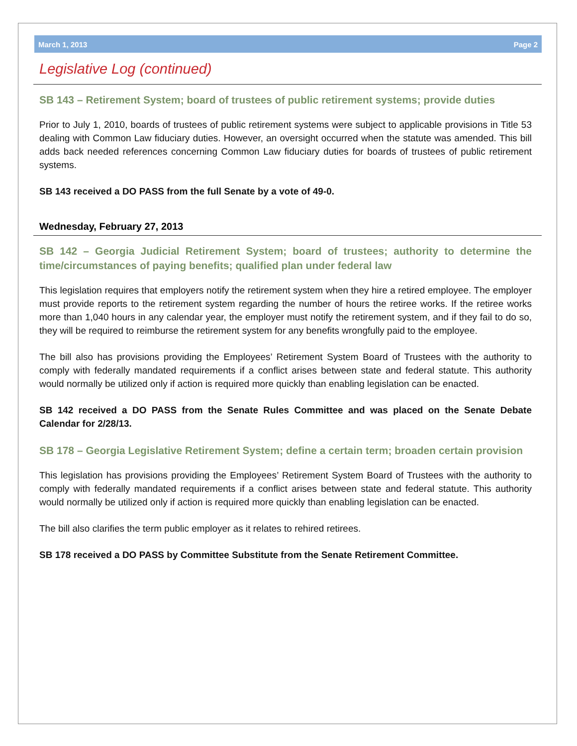March 1, 2013 Page 2
Legislative Log (continued)
SB 143 – Retirement System; board of trustees of public retirement systems; provide duties
Prior to July 1, 2010, boards of trustees of public retirement systems were subject to applicable provisions in Title 53 dealing with Common Law fiduciary duties. However, an oversight occurred when the statute was amended. This bill adds back needed references concerning Common Law fiduciary duties for boards of trustees of public retirement systems.
SB 143 received a DO PASS from the full Senate by a vote of 49-0.
Wednesday, February 27, 2013
SB 142 – Georgia Judicial Retirement System; board of trustees; authority to determine the time/circumstances of paying benefits; qualified plan under federal law
This legislation requires that employers notify the retirement system when they hire a retired employee. The employer must provide reports to the retirement system regarding the number of hours the retiree works. If the retiree works more than 1,040 hours in any calendar year, the employer must notify the retirement system, and if they fail to do so, they will be required to reimburse the retirement system for any benefits wrongfully paid to the employee.
The bill also has provisions providing the Employees’ Retirement System Board of Trustees with the authority to comply with federally mandated requirements if a conflict arises between state and federal statute. This authority would normally be utilized only if action is required more quickly than enabling legislation can be enacted.
SB 142 received a DO PASS from the Senate Rules Committee and was placed on the Senate Debate Calendar for 2/28/13.
SB 178 – Georgia Legislative Retirement System; define a certain term; broaden certain provision
This legislation has provisions providing the Employees’ Retirement System Board of Trustees with the authority to comply with federally mandated requirements if a conflict arises between state and federal statute. This authority would normally be utilized only if action is required more quickly than enabling legislation can be enacted.
The bill also clarifies the term public employer as it relates to rehired retirees.
SB 178 received a DO PASS by Committee Substitute from the Senate Retirement Committee.